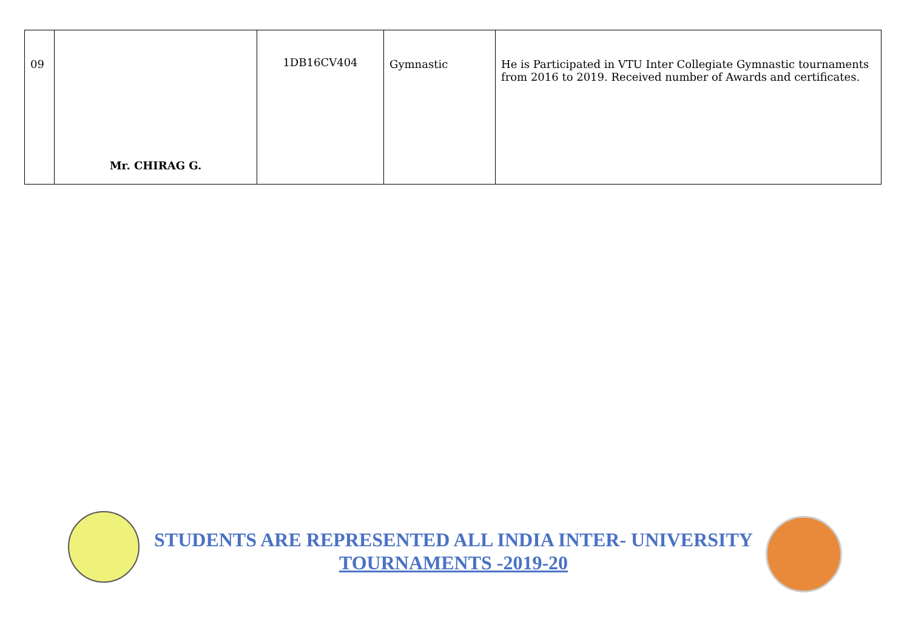| 09 | Mr. CHIRAG G. | 1DB16CV404 | Gymnastic | He is Participated in VTU Inter Collegiate Gymnastic tournaments from 2016 to 2019. Received number of Awards and certificates. |
STUDENTS ARE REPRESENTED ALL INDIA INTER- UNIVERSITY
TOURNAMENTS -2019-20